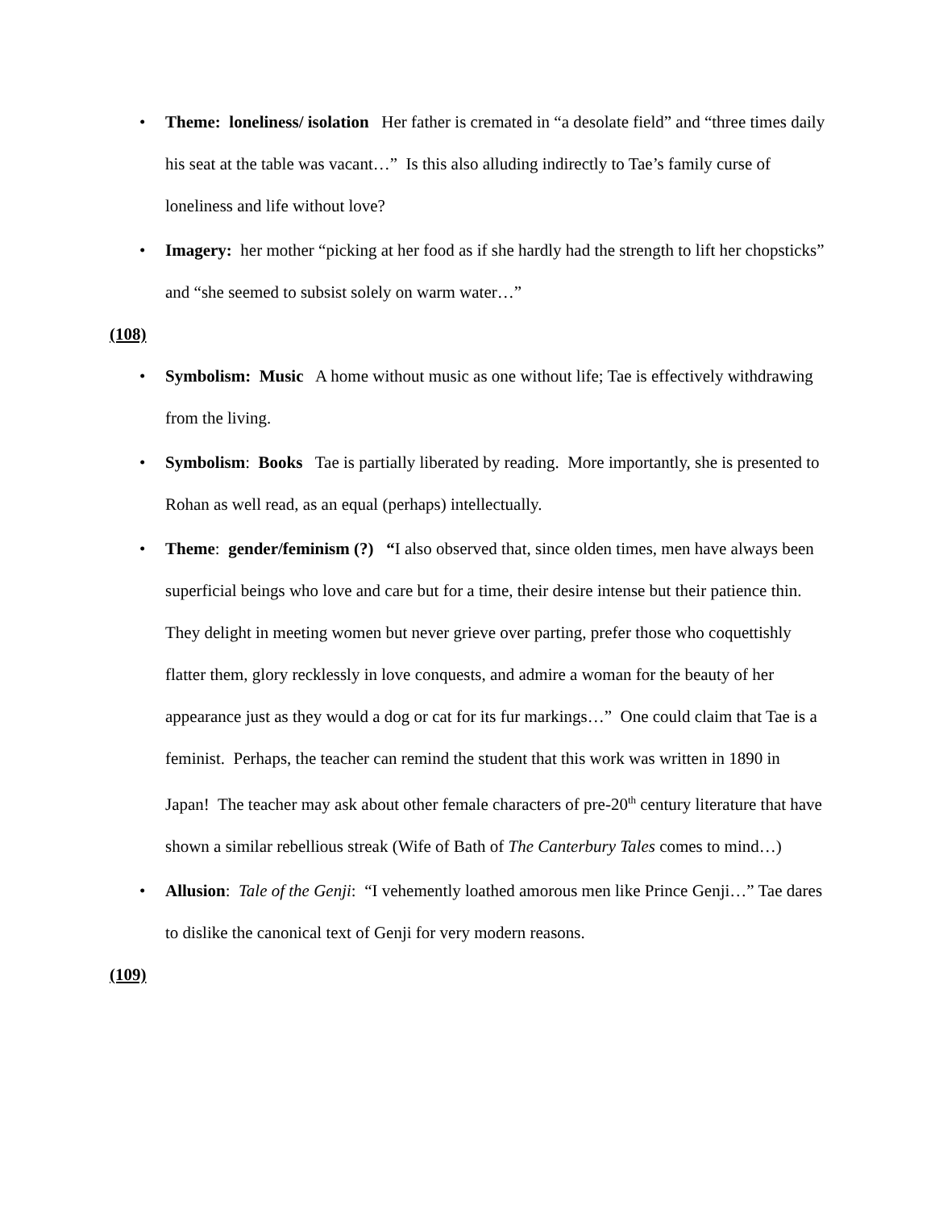• Theme: loneliness/ isolation Her father is cremated in “a desolate field” and “three times daily his seat at the table was vacant…” Is this also alluding indirectly to Tae’s family curse of loneliness and life without love?
• Imagery: her mother “picking at her food as if she hardly had the strength to lift her chopsticks” and “she seemed to subsist solely on warm water…”
(108)
• Symbolism: Music A home without music as one without life; Tae is effectively withdrawing from the living.
• Symbolism: Books Tae is partially liberated by reading. More importantly, she is presented to Rohan as well read, as an equal (perhaps) intellectually.
• Theme: gender/feminism (?) “I also observed that, since olden times, men have always been superficial beings who love and care but for a time, their desire intense but their patience thin. They delight in meeting women but never grieve over parting, prefer those who coquettishly flatter them, glory recklessly in love conquests, and admire a woman for the beauty of her appearance just as they would a dog or cat for its fur markings…” One could claim that Tae is a feminist. Perhaps, the teacher can remind the student that this work was written in 1890 in Japan! The teacher may ask about other female characters of pre-20<sup>th</sup> century literature that have shown a similar rebellious streak (Wife of Bath of The Canterbury Tales comes to mind…)
• Allusion: Tale of the Genji: “I vehemently loathed amorous men like Prince Genji…” Tae dares to dislike the canonical text of Genji for very modern reasons.
(109)